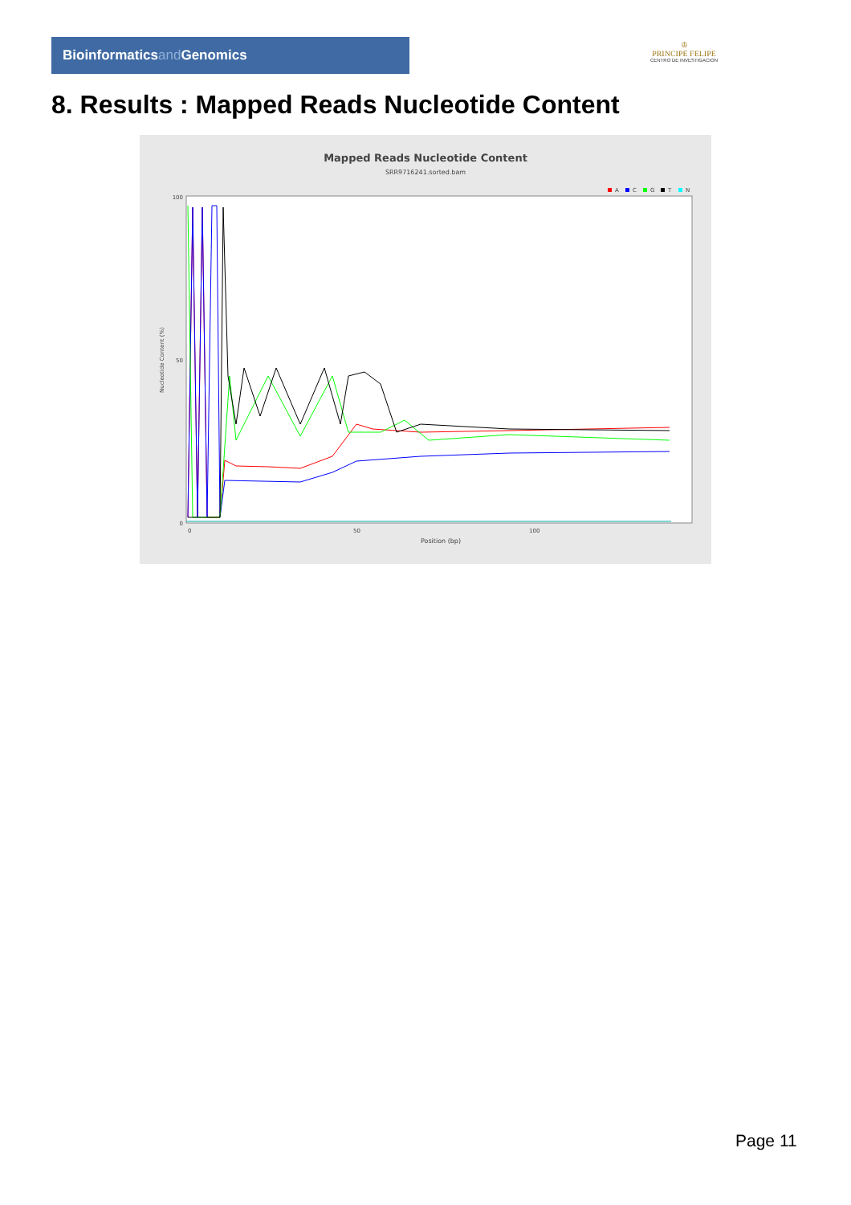Bioinformaticsand Genomics
♔
PRINCIPE FELIPE
CENTRO DE INVESTIGACION
8. Results : Mapped Reads Nucleotide Content
Mapped Reads Nucleotide Content
SRR9716241.sorted.bam
A
C
G
T
N
Nucleotide Content (%)
100
50
0
0
50
100
Position (bp)
Page 11